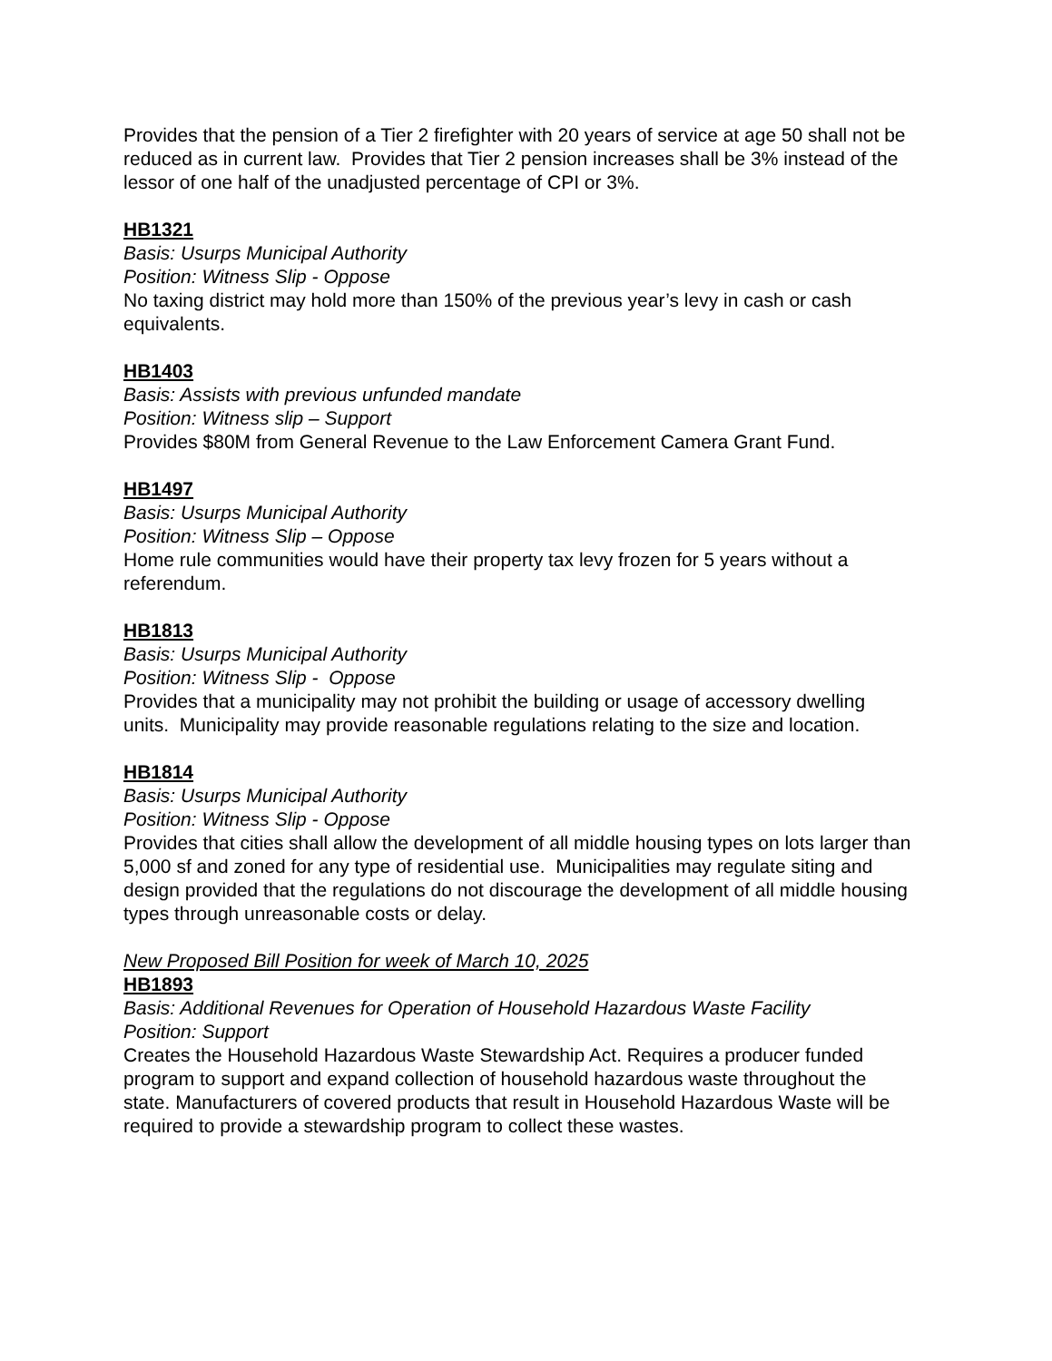Provides that the pension of a Tier 2 firefighter with 20 years of service at age 50 shall not be reduced as in current law. Provides that Tier 2 pension increases shall be 3% instead of the lessor of one half of the unadjusted percentage of CPI or 3%.
HB1321
Basis: Usurps Municipal Authority
Position: Witness Slip - Oppose
No taxing district may hold more than 150% of the previous year’s levy in cash or cash equivalents.
HB1403
Basis: Assists with previous unfunded mandate
Position: Witness slip – Support
Provides $80M from General Revenue to the Law Enforcement Camera Grant Fund.
HB1497
Basis: Usurps Municipal Authority
Position: Witness Slip – Oppose
Home rule communities would have their property tax levy frozen for 5 years without a referendum.
HB1813
Basis: Usurps Municipal Authority
Position: Witness Slip - Oppose
Provides that a municipality may not prohibit the building or usage of accessory dwelling units. Municipality may provide reasonable regulations relating to the size and location.
HB1814
Basis: Usurps Municipal Authority
Position: Witness Slip - Oppose
Provides that cities shall allow the development of all middle housing types on lots larger than 5,000 sf and zoned for any type of residential use. Municipalities may regulate siting and design provided that the regulations do not discourage the development of all middle housing types through unreasonable costs or delay.
New Proposed Bill Position for week of March 10, 2025
HB1893
Basis: Additional Revenues for Operation of Household Hazardous Waste Facility
Position: Support
Creates the Household Hazardous Waste Stewardship Act. Requires a producer funded program to support and expand collection of household hazardous waste throughout the state. Manufacturers of covered products that result in Household Hazardous Waste will be required to provide a stewardship program to collect these wastes.